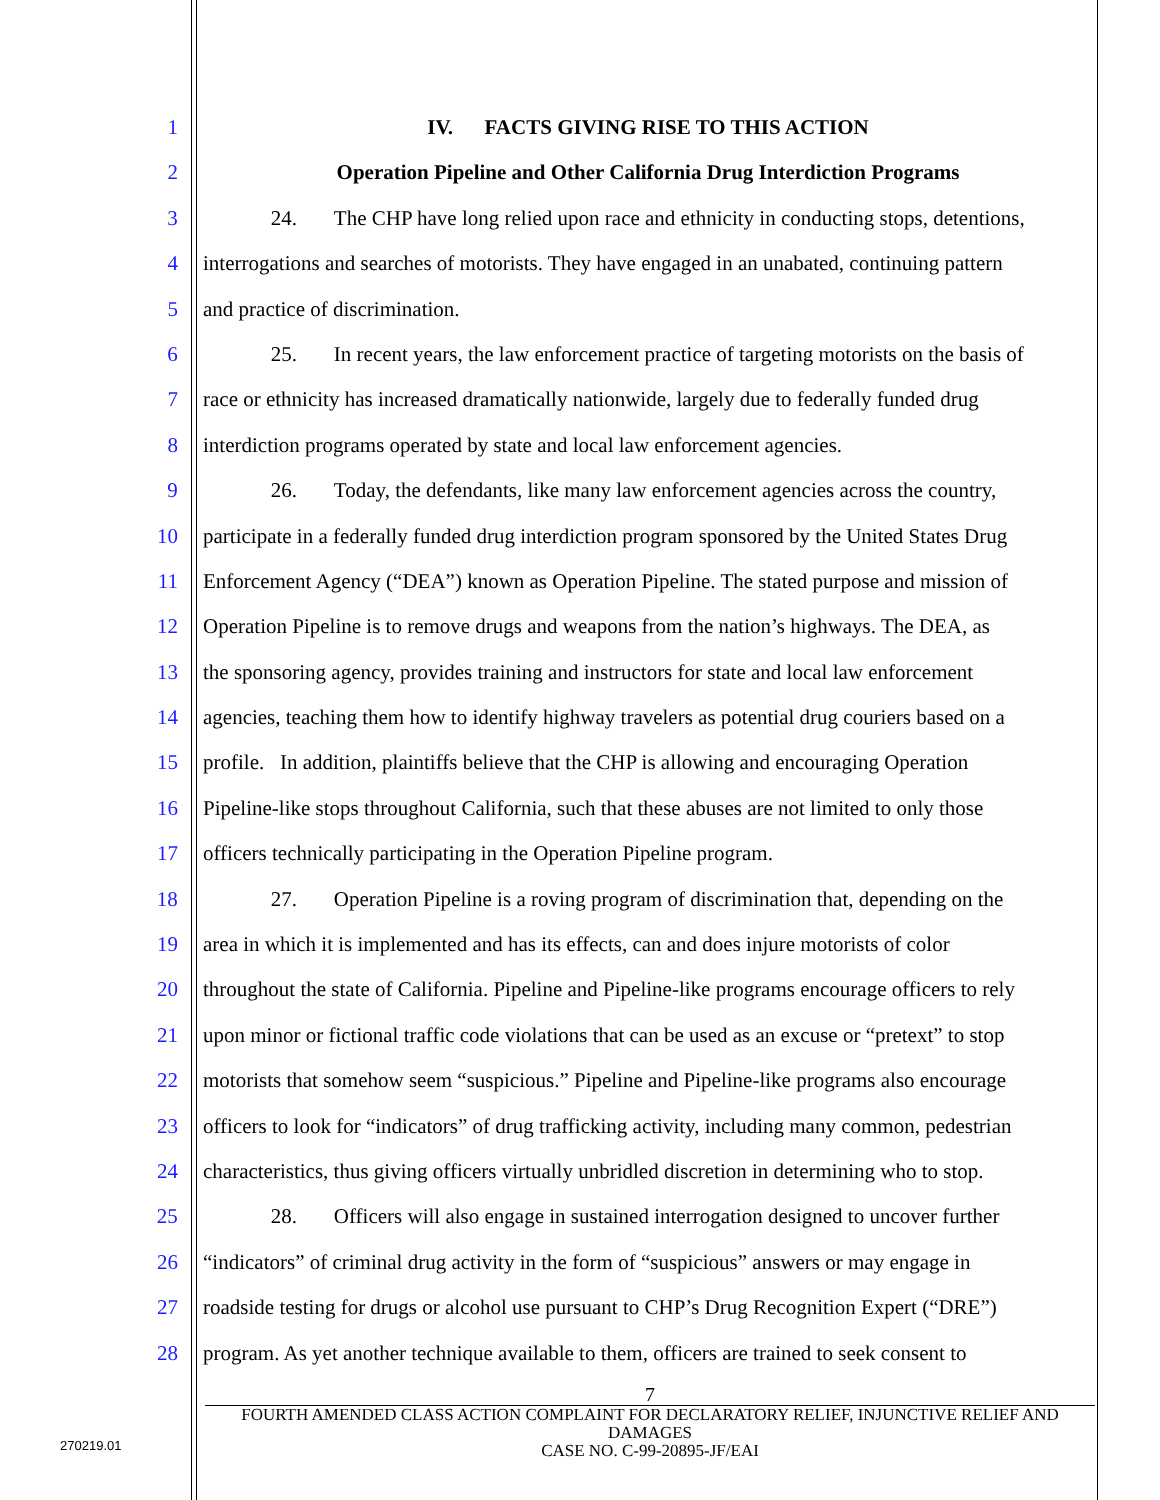1 IV. FACTS GIVING RISE TO THIS ACTION
2 Operation Pipeline and Other California Drug Interdiction Programs
3 24. The CHP have long relied upon race and ethnicity in conducting stops, detentions,
4 interrogations and searches of motorists. They have engaged in an unabated, continuing pattern
5 and practice of discrimination.
6 25. In recent years, the law enforcement practice of targeting motorists on the basis of
7 race or ethnicity has increased dramatically nationwide, largely due to federally funded drug
8 interdiction programs operated by state and local law enforcement agencies.
9 26. Today, the defendants, like many law enforcement agencies across the country,
10 participate in a federally funded drug interdiction program sponsored by the United States Drug
11 Enforcement Agency (“DEA”) known as Operation Pipeline. The stated purpose and mission of
12 Operation Pipeline is to remove drugs and weapons from the nation’s highways. The DEA, as
13 the sponsoring agency, provides training and instructors for state and local law enforcement
14 agencies, teaching them how to identify highway travelers as potential drug couriers based on a
15 profile. In addition, plaintiffs believe that the CHP is allowing and encouraging Operation
16 Pipeline-like stops throughout California, such that these abuses are not limited to only those
17 officers technically participating in the Operation Pipeline program.
18 27. Operation Pipeline is a roving program of discrimination that, depending on the
19 area in which it is implemented and has its effects, can and does injure motorists of color
20 throughout the state of California. Pipeline and Pipeline-like programs encourage officers to rely
21 upon minor or fictional traffic code violations that can be used as an excuse or “pretext” to stop
22 motorists that somehow seem “suspicious.” Pipeline and Pipeline-like programs also encourage
23 officers to look for “indicators” of drug trafficking activity, including many common, pedestrian
24 characteristics, thus giving officers virtually unbridled discretion in determining who to stop.
25 28. Officers will also engage in sustained interrogation designed to uncover further
26 “indicators” of criminal drug activity in the form of “suspicious” answers or may engage in
27 roadside testing for drugs or alcohol use pursuant to CHP’s Drug Recognition Expert (“DRE”)
28 program. As yet another technique available to them, officers are trained to seek consent to
7
FOURTH AMENDED CLASS ACTION COMPLAINT FOR DECLARATORY RELIEF, INJUNCTIVE RELIEF AND DAMAGES
CASE NO. C-99-20895-JF/EAI
270219.01